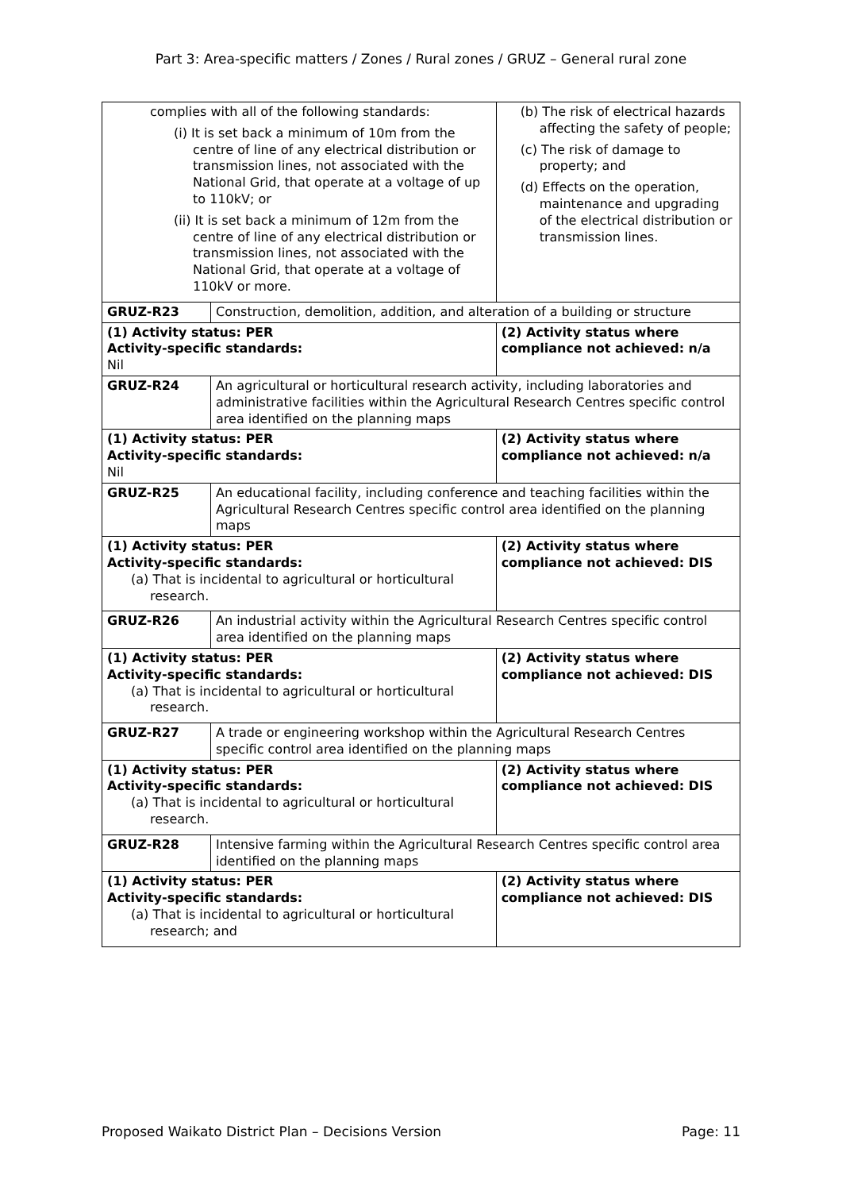Part 3: Area-specific matters / Zones / Rural zones / GRUZ – General rural zone
| complies with all of the following standards: (i) It is set back a minimum of 10m from the centre of line of any electrical distribution or transmission lines, not associated with the National Grid, that operate at a voltage of up to 110kV; or (ii) It is set back a minimum of 12m from the centre of line of any electrical distribution or transmission lines, not associated with the National Grid, that operate at a voltage of 110kV or more. | | (b) The risk of electrical hazards affecting the safety of people; (c) The risk of damage to property; and (d) Effects on the operation, maintenance and upgrading of the electrical distribution or transmission lines. |
| GRUZ-R23 | Construction, demolition, addition, and alteration of a building or structure | |
| (1) Activity status: PER Activity-specific standards: Nil | | (2) Activity status where compliance not achieved: n/a |
| GRUZ-R24 | An agricultural or horticultural research activity, including laboratories and administrative facilities within the Agricultural Research Centres specific control area identified on the planning maps | |
| (1) Activity status: PER Activity-specific standards: Nil | | (2) Activity status where compliance not achieved: n/a |
| GRUZ-R25 | An educational facility, including conference and teaching facilities within the Agricultural Research Centres specific control area identified on the planning maps | |
| (1) Activity status: PER Activity-specific standards: (a) That is incidental to agricultural or horticultural research. | | (2) Activity status where compliance not achieved: DIS |
| GRUZ-R26 | An industrial activity within the Agricultural Research Centres specific control area identified on the planning maps | |
| (1) Activity status: PER Activity-specific standards: (a) That is incidental to agricultural or horticultural research. | | (2) Activity status where compliance not achieved: DIS |
| GRUZ-R27 | A trade or engineering workshop within the Agricultural Research Centres specific control area identified on the planning maps | |
| (1) Activity status: PER Activity-specific standards: (a) That is incidental to agricultural or horticultural research. | | (2) Activity status where compliance not achieved: DIS |
| GRUZ-R28 | Intensive farming within the Agricultural Research Centres specific control area identified on the planning maps | |
| (1) Activity status: PER Activity-specific standards: (a) That is incidental to agricultural or horticultural research; and | | (2) Activity status where compliance not achieved: DIS |
Proposed Waikato District Plan – Decisions Version Page: 11